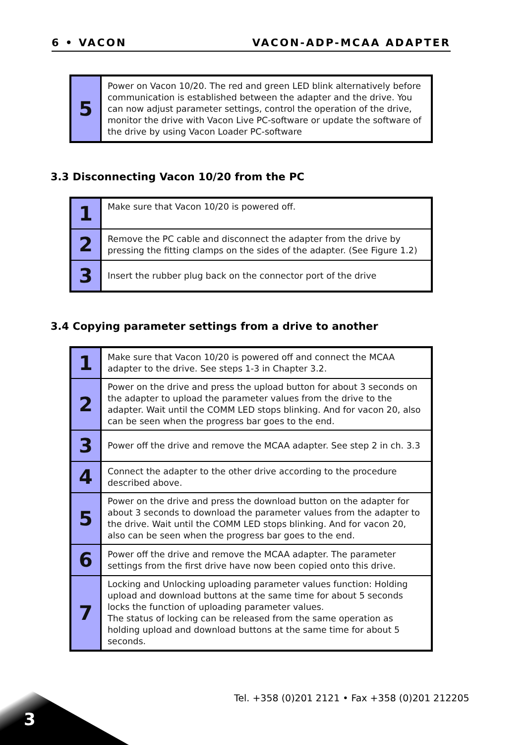6 • VACON VACON-ADP-MCAA ADAPTER
| 5 | Power on Vacon 10/20. The red and green LED blink alternatively before communication is established between the adapter and the drive. You can now adjust parameter settings, control the operation of the drive, monitor the drive with Vacon Live PC-software or update the software of the drive by using Vacon Loader PC-software |
3.3 Disconnecting Vacon 10/20 from the PC
| 1 | Make sure that Vacon 10/20 is powered off. |
| 2 | Remove the PC cable and disconnect the adapter from the drive by pressing the fitting clamps on the sides of the adapter. (See Figure 1.2) |
| 3 | Insert the rubber plug back on the connector port of the drive |
3.4 Copying parameter settings from a drive to another
| 1 | Make sure that Vacon 10/20 is powered off and connect the MCAA adapter to the drive. See steps 1-3 in Chapter 3.2. |
| 2 | Power on the drive and press the upload button for about 3 seconds on the adapter to upload the parameter values from the drive to the adapter. Wait until the COMM LED stops blinking. And for vacon 20, also can be seen when the progress bar goes to the end. |
| 3 | Power off the drive and remove the MCAA adapter. See step 2 in ch. 3.3 |
| 4 | Connect the adapter to the other drive according to the procedure described above. |
| 5 | Power on the drive and press the download button on the adapter for about 3 seconds to download the parameter values from the adapter to the drive. Wait until the COMM LED stops blinking. And for vacon 20, also can be seen when the progress bar goes to the end. |
| 6 | Power off the drive and remove the MCAA adapter. The parameter settings from the first drive have now been copied onto this drive. |
| 7 | Locking and Unlocking uploading parameter values function: Holding upload and download buttons at the same time for about 5 seconds locks the function of uploading parameter values. The status of locking can be released from the same operation as holding upload and download buttons at the same time for about 5 seconds. |
Tel. +358 (0)201 2121 • Fax +358 (0)201 212205
3